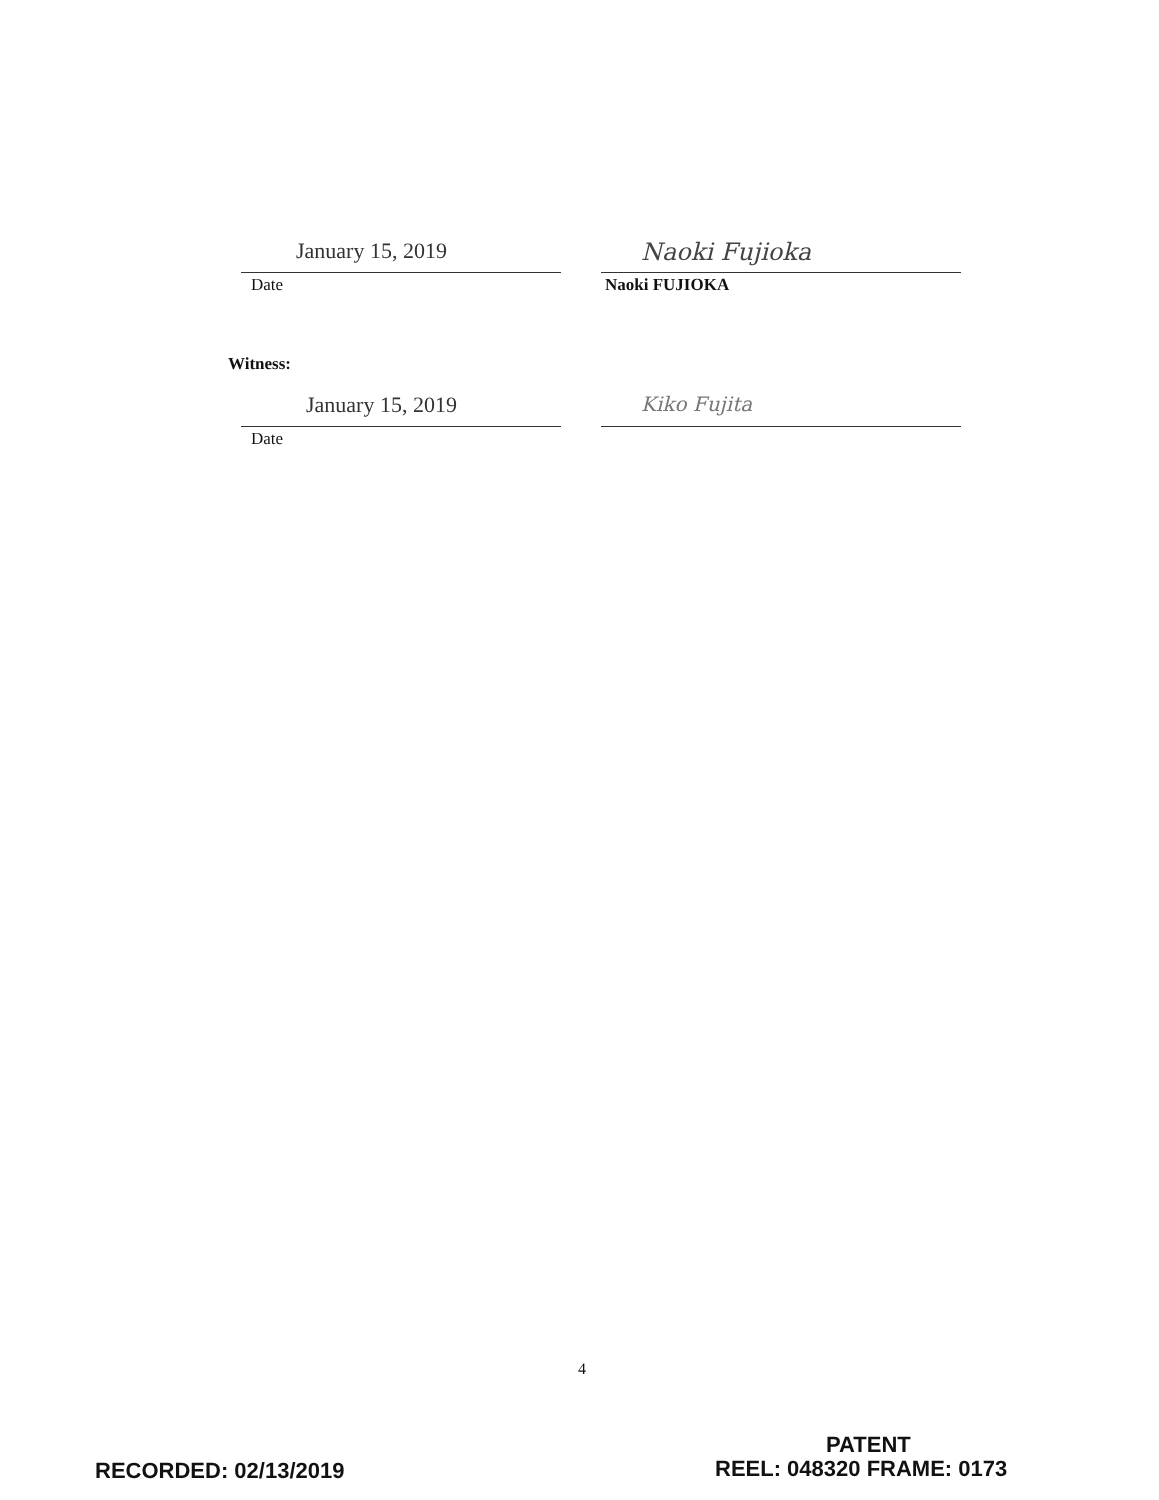January 15, 2019
Date
Naoki Fujioka
Naoki FUJIOKA
Witness:
January 15, 2019
Date
Kiko Fujita
4
PATENT
RECORDED: 02/13/2019 REEL: 048320 FRAME: 0173